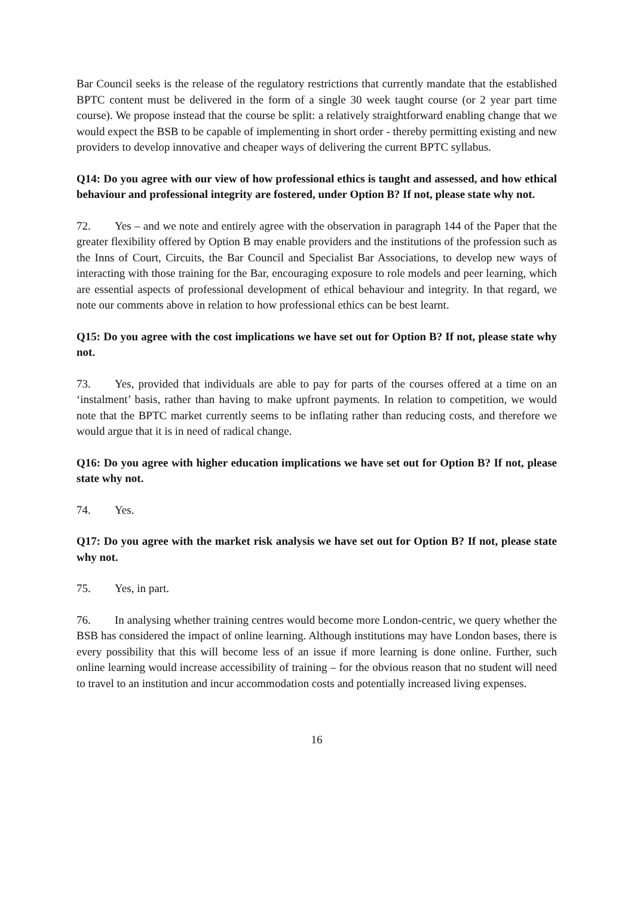Bar Council seeks is the release of the regulatory restrictions that currently mandate that the established BPTC content must be delivered in the form of a single 30 week taught course (or 2 year part time course). We propose instead that the course be split: a relatively straightforward enabling change that we would expect the BSB to be capable of implementing in short order - thereby permitting existing and new providers to develop innovative and cheaper ways of delivering the current BPTC syllabus.
Q14: Do you agree with our view of how professional ethics is taught and assessed, and how ethical behaviour and professional integrity are fostered, under Option B? If not, please state why not.
72. Yes – and we note and entirely agree with the observation in paragraph 144 of the Paper that the greater flexibility offered by Option B may enable providers and the institutions of the profession such as the Inns of Court, Circuits, the Bar Council and Specialist Bar Associations, to develop new ways of interacting with those training for the Bar, encouraging exposure to role models and peer learning, which are essential aspects of professional development of ethical behaviour and integrity. In that regard, we note our comments above in relation to how professional ethics can be best learnt.
Q15: Do you agree with the cost implications we have set out for Option B? If not, please state why not.
73. Yes, provided that individuals are able to pay for parts of the courses offered at a time on an ‘instalment’ basis, rather than having to make upfront payments. In relation to competition, we would note that the BPTC market currently seems to be inflating rather than reducing costs, and therefore we would argue that it is in need of radical change.
Q16: Do you agree with higher education implications we have set out for Option B? If not, please state why not.
74. Yes.
Q17: Do you agree with the market risk analysis we have set out for Option B? If not, please state why not.
75. Yes, in part.
76. In analysing whether training centres would become more London-centric, we query whether the BSB has considered the impact of online learning. Although institutions may have London bases, there is every possibility that this will become less of an issue if more learning is done online. Further, such online learning would increase accessibility of training – for the obvious reason that no student will need to travel to an institution and incur accommodation costs and potentially increased living expenses.
16